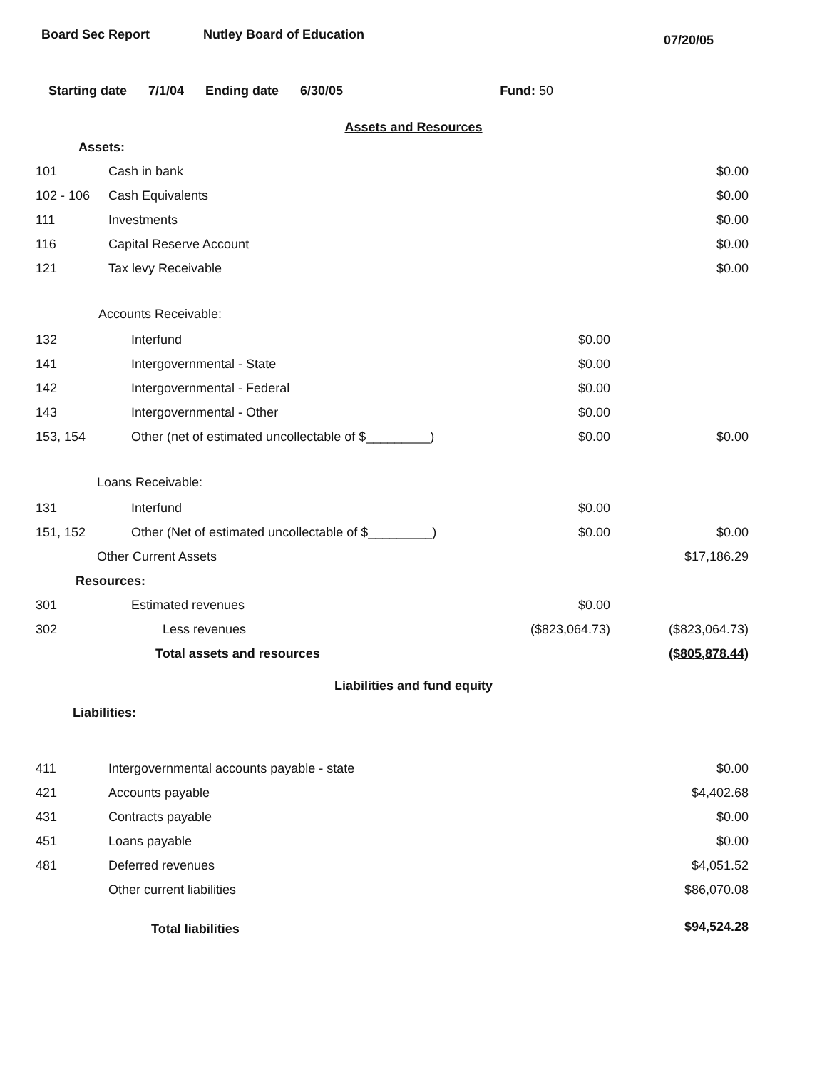Board Sec Report Nutley Board of Education
07/20/05
Starting date 7/1/04 Ending date 6/30/05 Fund: 50
Assets and Resources
| Assets: | | | |
| 101 | Cash in bank | | $0.00 |
| 102 - 106 | Cash Equivalents | | $0.00 |
| 111 | Investments | | $0.00 |
| 116 | Capital Reserve Account | | $0.00 |
| 121 | Tax levy Receivable | | $0.00 |
| Accounts Receivable: | | | |
| 132 | Interfund | $0.00 | |
| 141 | Intergovernmental - State | $0.00 | |
| 142 | Intergovernmental - Federal | $0.00 | |
| 143 | Intergovernmental - Other | $0.00 | |
| 153, 154 | Other (net of estimated uncollectable of $_________) | $0.00 | $0.00 |
| Loans Receivable: | | | |
| 131 | Interfund | $0.00 | |
| 151, 152 | Other (Net of estimated uncollectable of $_________) | $0.00 | $0.00 |
| Other Current Assets | | | $17,186.29 |
| Resources: | | | |
| 301 | Estimated revenues | $0.00 | |
| 302 | Less revenues | ($823,064.73) | ($823,064.73) |
| Total assets and resources | | | ($805,878.44) |
Liabilities and fund equity
| Liabilities: | | | |
| 411 | Intergovernmental accounts payable - state | | $0.00 |
| 421 | Accounts payable | | $4,402.68 |
| 431 | Contracts payable | | $0.00 |
| 451 | Loans payable | | $0.00 |
| 481 | Deferred revenues | | $4,051.52 |
| | Other current liabilities | | $86,070.08 |
| Total liabilities | | | $94,524.28 |